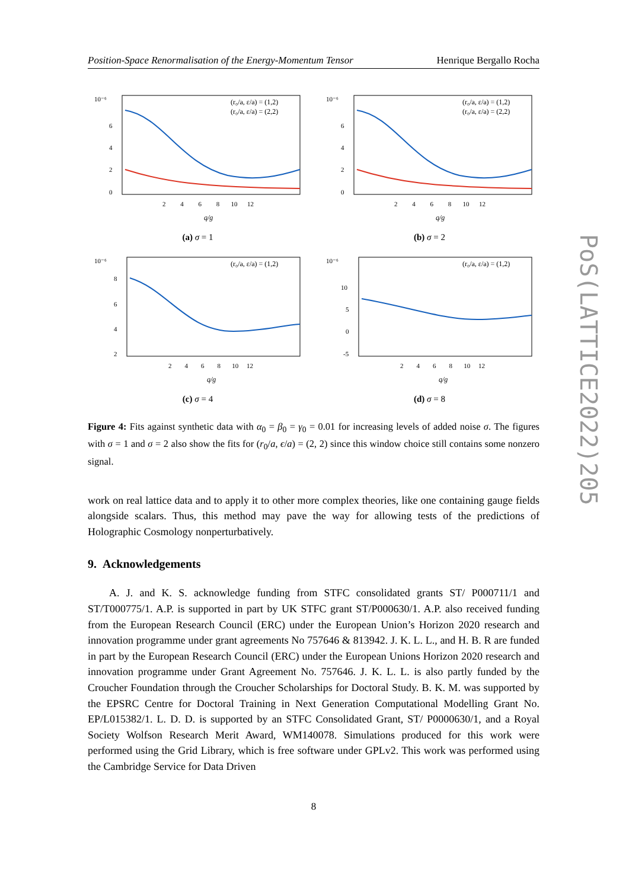PoS(LATTICE2022)205
Position-Space Renormalisation of the Energy-Momentum Tensor Henrique Bergallo Rocha
(r₀/a, ε/a) = (1,2)
(r₀/a, ε/a) = (2,2)
10⁻⁶
6
4
2
0
2 4 6 8 10 12
q/g
(a) σ = 1
(r₀/a, ε/a) = (1,2)
(r₀/a, ε/a) = (2,2)
10⁻⁶
6
4
2
0
2 4 6 8 10 12
q/g
(b) σ = 2
(r₀/a, ε/a) = (1,2)
10⁻⁶
8
6
4
2
2 4 6 8 10 12
q/g
(c) σ = 4
(r₀/a, ε/a) = (1,2)
10⁻⁶
10
5
0
-5
2 4 6 8 10 12
q/g
(d) σ = 8
Figure 4: Fits against synthetic data with α<sub>0</sub> = β<sub>0</sub> = γ<sub>0</sub> = 0.01 for increasing levels of added noise σ. The figures with σ = 1 and σ = 2 also show the fits for (r<sub>0</sub>/a, ϵ/a) = (2, 2) since this window choice still contains some nonzero signal.
work on real lattice data and to apply it to other more complex theories, like one containing gauge fields alongside scalars. Thus, this method may pave the way for allowing tests of the predictions of Holographic Cosmology nonperturbatively.
9. Acknowledgements
A. J. and K. S. acknowledge funding from STFC consolidated grants ST/ P000711/1 and ST/T000775/1. A.P. is supported in part by UK STFC grant ST/P000630/1. A.P. also received funding from the European Research Council (ERC) under the European Union’s Horizon 2020 research and innovation programme under grant agreements No 757646 & 813942. J. K. L. L., and H. B. R are funded in part by the European Research Council (ERC) under the European Unions Horizon 2020 research and innovation programme under Grant Agreement No. 757646. J. K. L. L. is also partly funded by the Croucher Foundation through the Croucher Scholarships for Doctoral Study. B. K. M. was supported by the EPSRC Centre for Doctoral Training in Next Generation Computational Modelling Grant No. EP/L015382/1. L. D. D. is supported by an STFC Consolidated Grant, ST/ P0000630/1, and a Royal Society Wolfson Research Merit Award, WM140078. Simulations produced for this work were performed using the Grid Library, which is free software under GPLv2. This work was performed using the Cambridge Service for Data Driven
8